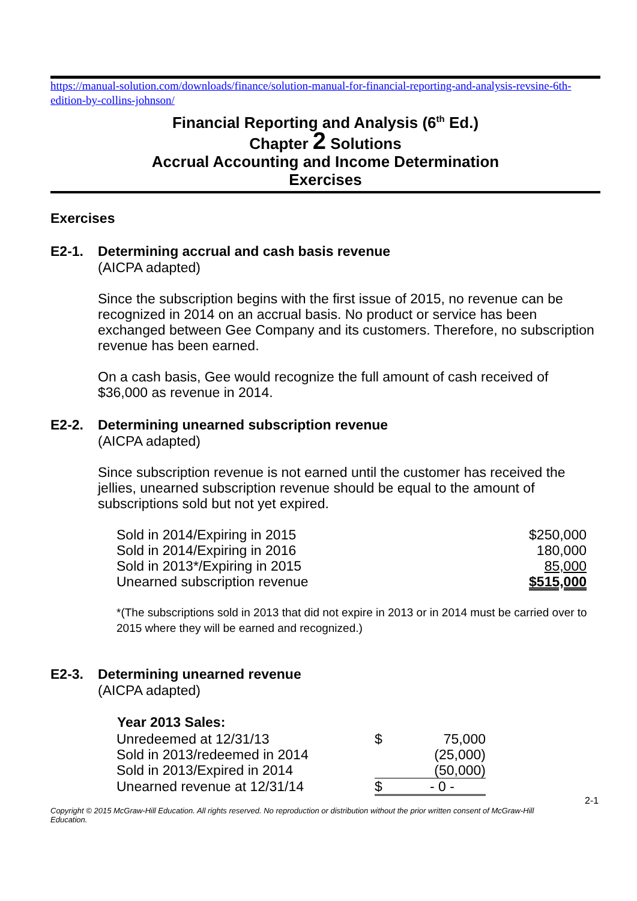https://manual-solution.com/downloads/finance/solution-manual-for-financial-reporting-and-analysis-revsine-6th-edition-by-collins-johnson/
Financial Reporting and Analysis (6<sup>th</sup> Ed.)
Chapter 2 Solutions
Accrual Accounting and Income Determination
Exercises
Exercises
E2-1. Determining accrual and cash basis revenue
(AICPA adapted)
Since the subscription begins with the first issue of 2015, no revenue can be recognized in 2014 on an accrual basis. No product or service has been exchanged between Gee Company and its customers. Therefore, no subscription revenue has been earned.
On a cash basis, Gee would recognize the full amount of cash received of $36,000 as revenue in 2014.
E2-2. Determining unearned subscription revenue
(AICPA adapted)
Since subscription revenue is not earned until the customer has received the jellies, unearned subscription revenue should be equal to the amount of subscriptions sold but not yet expired.
| Sold in 2014/Expiring in 2015 | $250,000 |
| Sold in 2014/Expiring in 2016 | 180,000 |
| Sold in 2013*/Expiring in 2015 | 85,000 |
| Unearned subscription revenue | $515,000 |
*(The subscriptions sold in 2013 that did not expire in 2013 or in 2014 must be carried over to 2015 where they will be earned and recognized.)
E2-3. Determining unearned revenue
(AICPA adapted)
| Year 2013 Sales: | | |
| Unredeemed at 12/31/13 | $ | 75,000 |
| Sold in 2013/redeemed in 2014 | | (25,000) |
| Sold in 2013/Expired in 2014 | | (50,000) |
| Unearned revenue at 12/31/14 | $ | - 0 - |
2-1
Copyright © 2015 McGraw-Hill Education. All rights reserved. No reproduction or distribution without the prior written consent of McGraw-Hill Education.